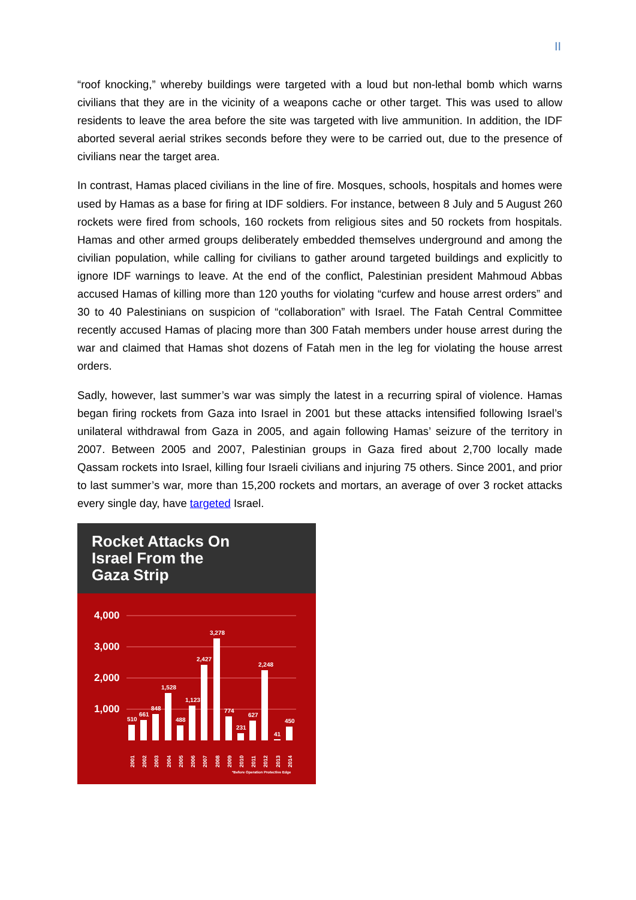II
“roof knocking,” whereby buildings were targeted with a loud but non-lethal bomb which warns civilians that they are in the vicinity of a weapons cache or other target. This was used to allow residents to leave the area before the site was targeted with live ammunition. In addition, the IDF aborted several aerial strikes seconds before they were to be carried out, due to the presence of civilians near the target area.
In contrast, Hamas placed civilians in the line of fire. Mosques, schools, hospitals and homes were used by Hamas as a base for firing at IDF soldiers. For instance, between 8 July and 5 August 260 rockets were fired from schools, 160 rockets from religious sites and 50 rockets from hospitals. Hamas and other armed groups deliberately embedded themselves underground and among the civilian population, while calling for civilians to gather around targeted buildings and explicitly to ignore IDF warnings to leave. At the end of the conflict, Palestinian president Mahmoud Abbas accused Hamas of killing more than 120 youths for violating “curfew and house arrest orders” and 30 to 40 Palestinians on suspicion of “collaboration” with Israel. The Fatah Central Committee recently accused Hamas of placing more than 300 Fatah members under house arrest during the war and claimed that Hamas shot dozens of Fatah men in the leg for violating the house arrest orders.
Sadly, however, last summer’s war was simply the latest in a recurring spiral of violence. Hamas began firing rockets from Gaza into Israel in 2001 but these attacks intensified following Israel’s unilateral withdrawal from Gaza in 2005, and again following Hamas’ seizure of the territory in 2007. Between 2005 and 2007, Palestinian groups in Gaza fired about 2,700 locally made Qassam rockets into Israel, killing four Israeli civilians and injuring 75 others. Since 2001, and prior to last summer’s war, more than 15,200 rockets and mortars, an average of over 3 rocket attacks every single day, have targeted Israel.
Rocket Attacks On
Israel From the
Gaza Strip
4,000
3,000
2,000
1,000
510
661
848
1,528
488
1,123
2,427
3,278
774
231
627
2,248
41
450
2001
2002
2003
2004
2005
2006
2007
2008
2009
2010
2011
2012
2013
2014
*Before Operation Protective Edge